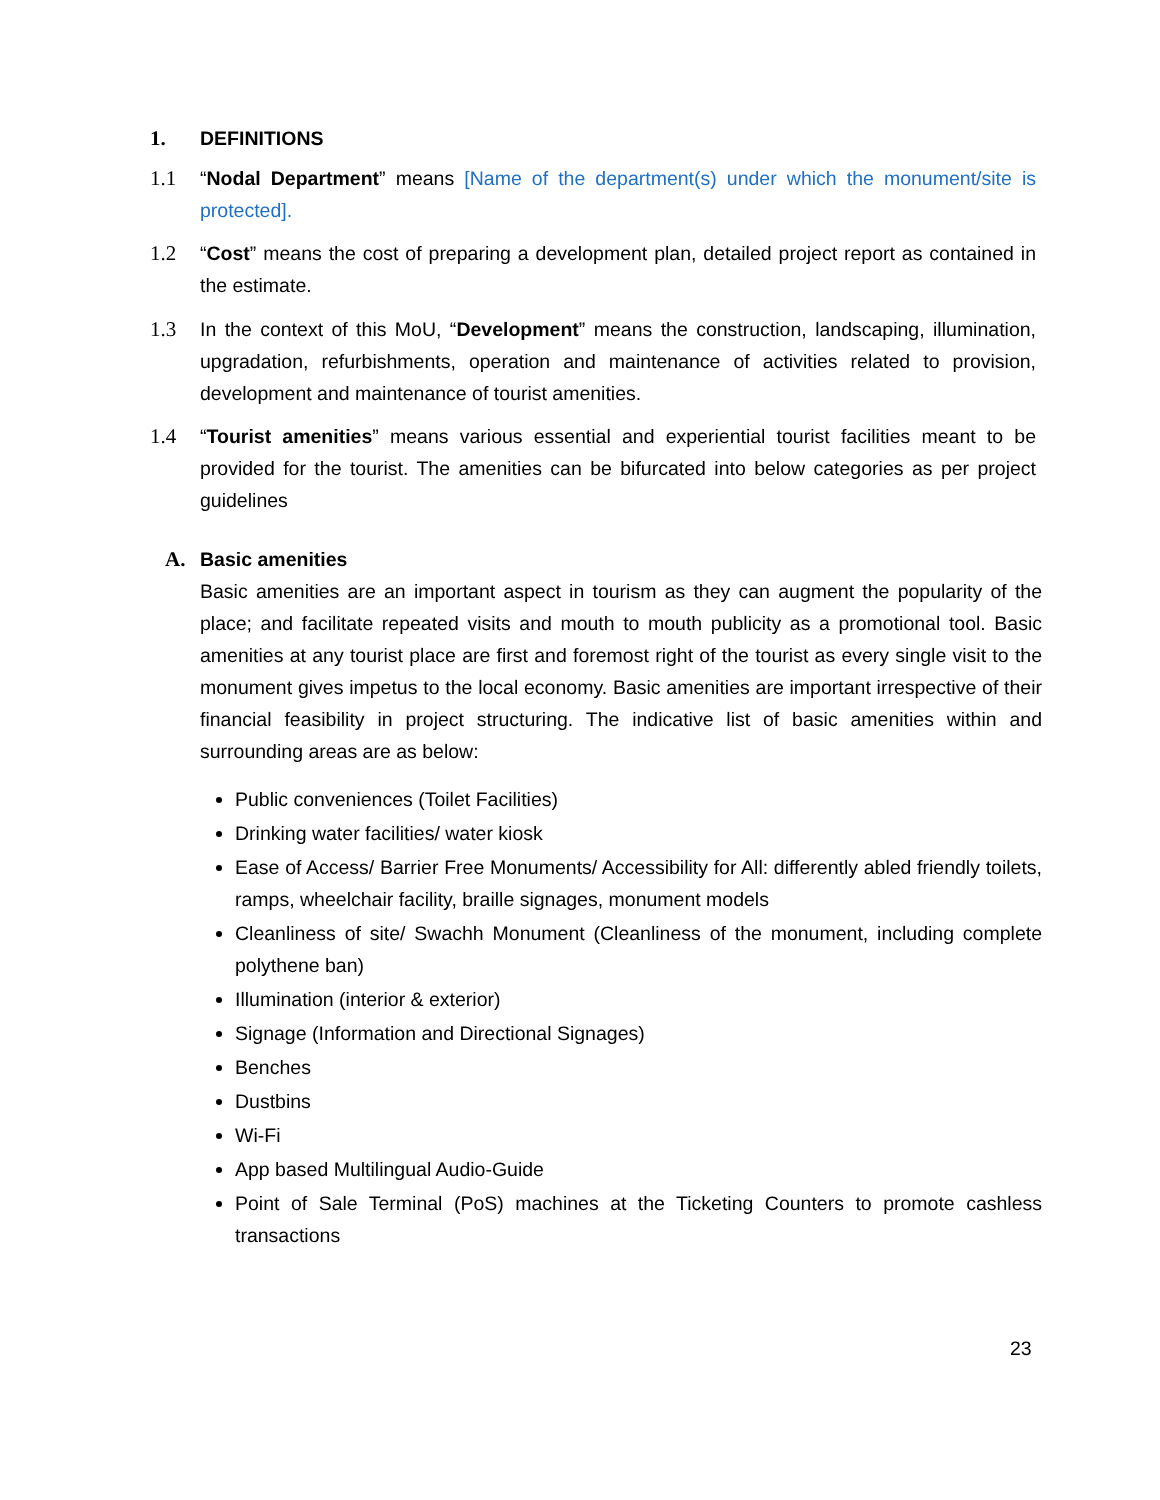1. DEFINITIONS
1.1 “Nodal Department” means [Name of the department(s) under which the monument/site is protected].
1.2 “Cost” means the cost of preparing a development plan, detailed project report as contained in the estimate.
1.3 In the context of this MoU, “Development” means the construction, landscaping, illumination, upgradation, refurbishments, operation and maintenance of activities related to provision, development and maintenance of tourist amenities.
1.4 “Tourist amenities” means various essential and experiential tourist facilities meant to be provided for the tourist. The amenities can be bifurcated into below categories as per project guidelines
A. Basic amenities
Basic amenities are an important aspect in tourism as they can augment the popularity of the place; and facilitate repeated visits and mouth to mouth publicity as a promotional tool. Basic amenities at any tourist place are first and foremost right of the tourist as every single visit to the monument gives impetus to the local economy. Basic amenities are important irrespective of their financial feasibility in project structuring. The indicative list of basic amenities within and surrounding areas are as below:
Public conveniences (Toilet Facilities)
Drinking water facilities/ water kiosk
Ease of Access/ Barrier Free Monuments/ Accessibility for All: differently abled friendly toilets, ramps, wheelchair facility, braille signages, monument models
Cleanliness of site/ Swachh Monument (Cleanliness of the monument, including complete polythene ban)
Illumination (interior & exterior)
Signage (Information and Directional Signages)
Benches
Dustbins
Wi-Fi
App based Multilingual Audio-Guide
Point of Sale Terminal (PoS) machines at the Ticketing Counters to promote cashless transactions
23